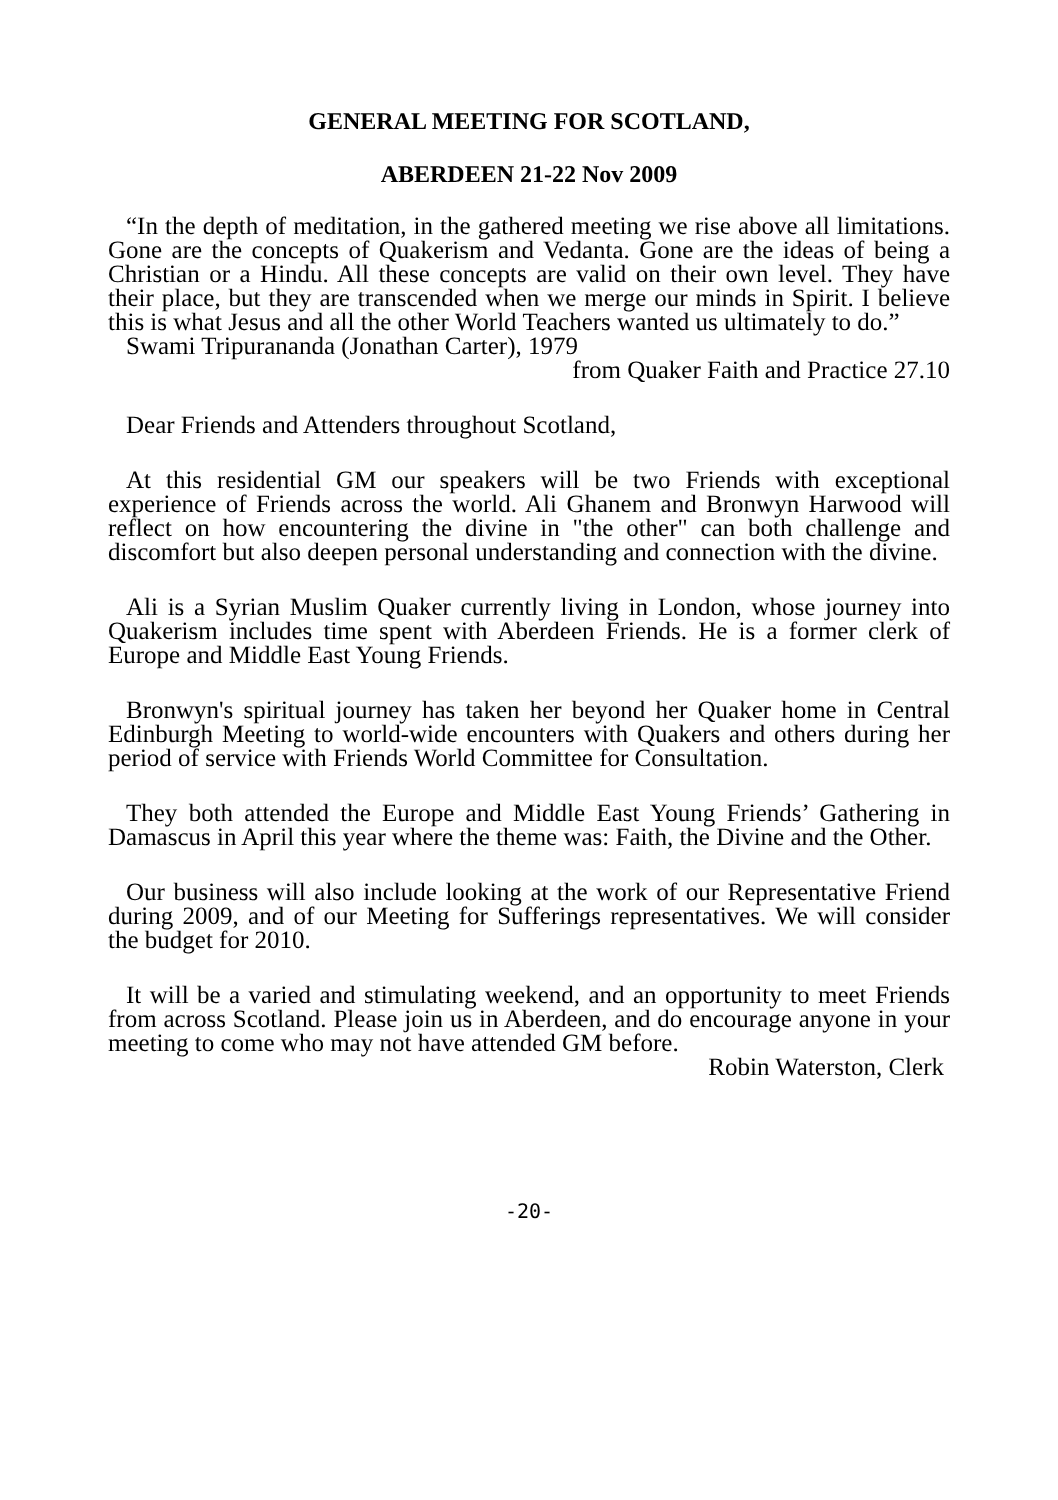GENERAL MEETING FOR SCOTLAND,
ABERDEEN 21-22 Nov 2009
“In the depth of meditation, in the gathered meeting we rise above all limitations. Gone are the concepts of Quakerism and Vedanta. Gone are the ideas of being a Christian or a Hindu. All these concepts are valid on their own level. They have their place, but they are transcended when we merge our minds in Spirit. I believe this is what Jesus and all the other World Teachers wanted us ultimately to do.”
Swami Tripurananda (Jonathan Carter), 1979
from Quaker Faith and Practice 27.10
Dear Friends and Attenders throughout Scotland,
At this residential GM our speakers will be two Friends with exceptional experience of Friends across the world. Ali Ghanem and Bronwyn Harwood will reflect on how encountering the divine in "the other" can both challenge and discomfort but also deepen personal understanding and connection with the divine.
Ali is a Syrian Muslim Quaker currently living in London, whose journey into Quakerism includes time spent with Aberdeen Friends. He is a former clerk of Europe and Middle East Young Friends.
Bronwyn's spiritual journey has taken her beyond her Quaker home in Central Edinburgh Meeting to world-wide encounters with Quakers and others during her period of service with Friends World Committee for Consultation.
They both attended the Europe and Middle East Young Friends’ Gathering in Damascus in April this year where the theme was: Faith, the Divine and the Other.
Our business will also include looking at the work of our Representative Friend during 2009, and of our Meeting for Sufferings representatives. We will consider the budget for 2010.
It will be a varied and stimulating weekend, and an opportunity to meet Friends from across Scotland. Please join us in Aberdeen, and do encourage anyone in your meeting to come who may not have attended GM before.
Robin Waterston, Clerk
-20-